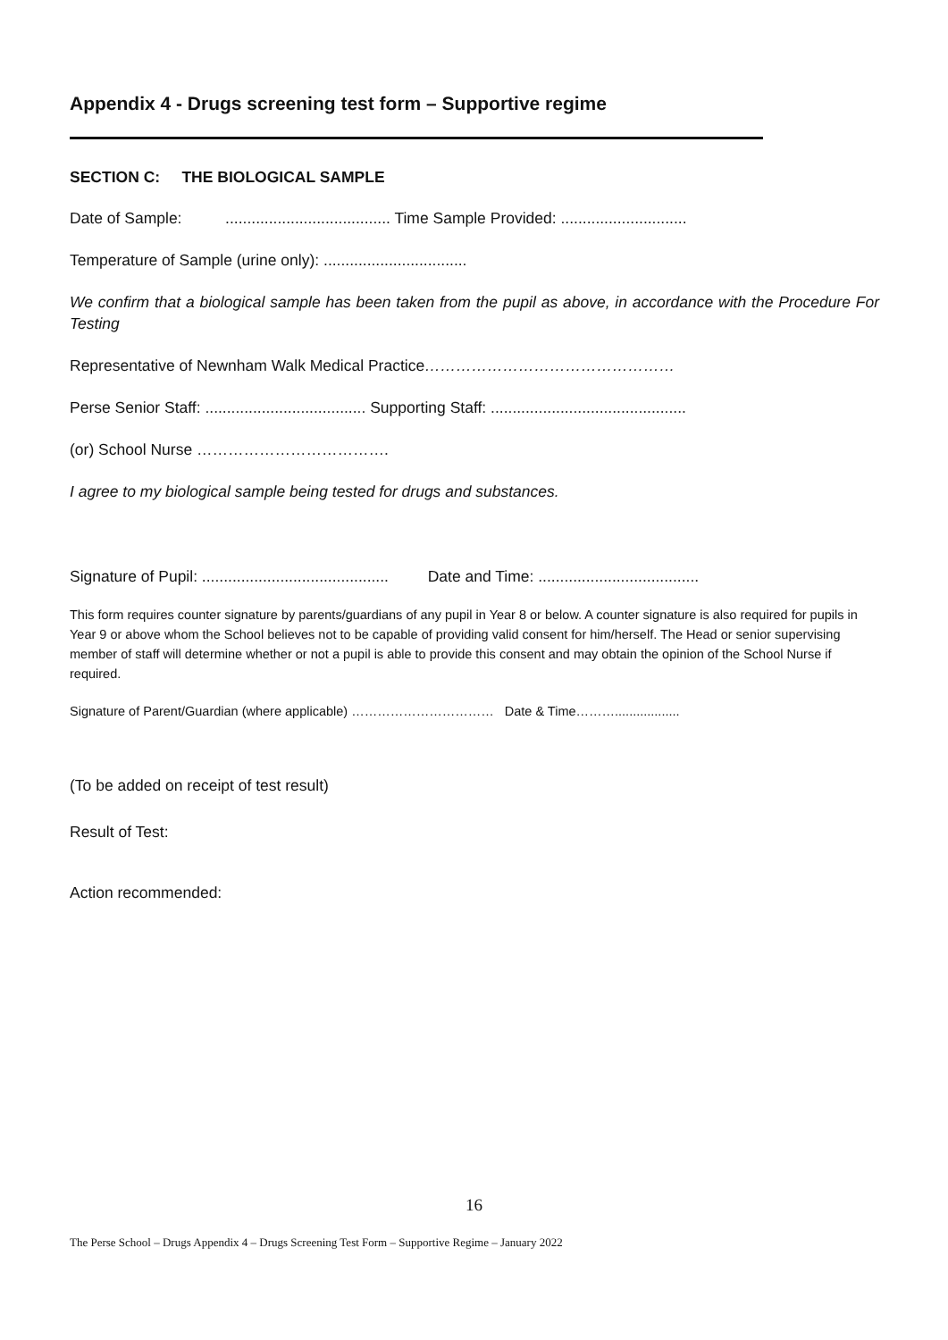Appendix 4 - Drugs screening test form – Supportive regime
SECTION C: THE BIOLOGICAL SAMPLE
Date of Sample: ...................................... Time Sample Provided: .............................
Temperature of Sample (urine only): .................................
We confirm that a biological sample has been taken from the pupil as above, in accordance with the Procedure For Testing
Representative of Newnham Walk Medical Practice…………………………………………
Perse Senior Staff: ..................................... Supporting Staff: .............................................
(or) School Nurse ……………………………….
I agree to my biological sample being tested for drugs and substances.
Signature of Pupil: ........................................... Date and Time: .....................................
This form requires counter signature by parents/guardians of any pupil in Year 8 or below. A counter signature is also required for pupils in Year 9 or above whom the School believes not to be capable of providing valid consent for him/herself. The Head or senior supervising member of staff will determine whether or not a pupil is able to provide this consent and may obtain the opinion of the School Nurse if required.
Signature of Parent/Guardian (where applicable) …………………………… Date & Time………..................
(To be added on receipt of test result)
Result of Test:
Action recommended:
16
The Perse School – Drugs Appendix 4 – Drugs Screening Test Form – Supportive Regime – January 2022